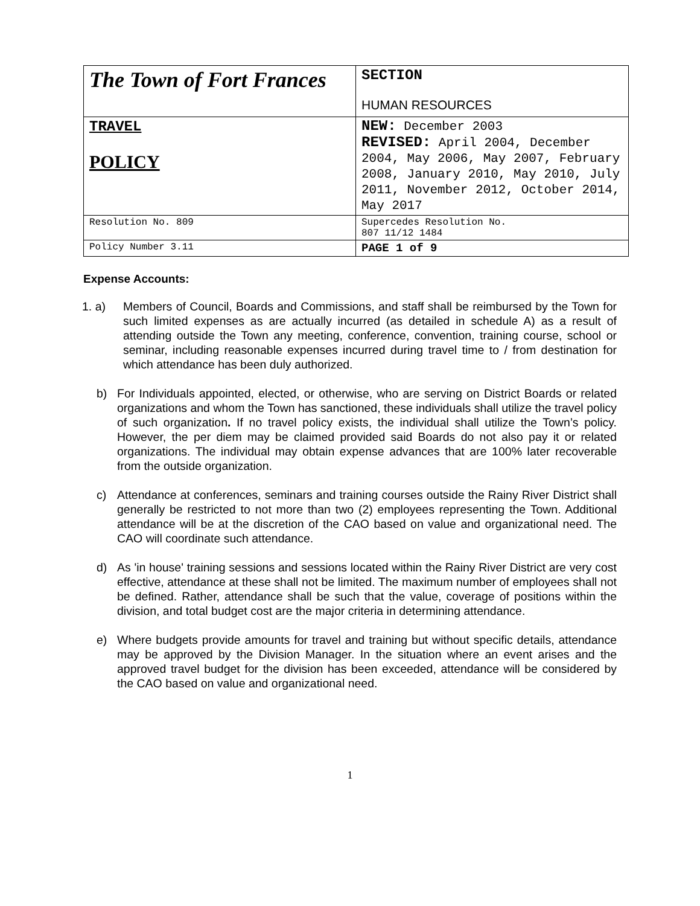| The Town of Fort Frances | SECTION HUMAN RESOURCES |
| TRAVEL POLICY | NEW: December 2003 REVISED: April 2004, December 2004, May 2006, May 2007, February 2008, January 2010, May 2010, July 2011, November 2012, October 2014, May 2017 |
| Resolution No. 809 | Supercedes Resolution No. 807 11/12 1484 |
| Policy Number 3.11 | PAGE 1 of 9 |
Expense Accounts:
1. a) Members of Council, Boards and Commissions, and staff shall be reimbursed by the Town for such limited expenses as are actually incurred (as detailed in schedule A) as a result of attending outside the Town any meeting, conference, convention, training course, school or seminar, including reasonable expenses incurred during travel time to / from destination for which attendance has been duly authorized.
b) For Individuals appointed, elected, or otherwise, who are serving on District Boards or related organizations and whom the Town has sanctioned, these individuals shall utilize the travel policy of such organization. If no travel policy exists, the individual shall utilize the Town’s policy. However, the per diem may be claimed provided said Boards do not also pay it or related organizations. The individual may obtain expense advances that are 100% later recoverable from the outside organization.
c) Attendance at conferences, seminars and training courses outside the Rainy River District shall generally be restricted to not more than two (2) employees representing the Town. Additional attendance will be at the discretion of the CAO based on value and organizational need. The CAO will coordinate such attendance.
d) As 'in house' training sessions and sessions located within the Rainy River District are very cost effective, attendance at these shall not be limited. The maximum number of employees shall not be defined. Rather, attendance shall be such that the value, coverage of positions within the division, and total budget cost are the major criteria in determining attendance.
e) Where budgets provide amounts for travel and training but without specific details, attendance may be approved by the Division Manager. In the situation where an event arises and the approved travel budget for the division has been exceeded, attendance will be considered by the CAO based on value and organizational need.
1